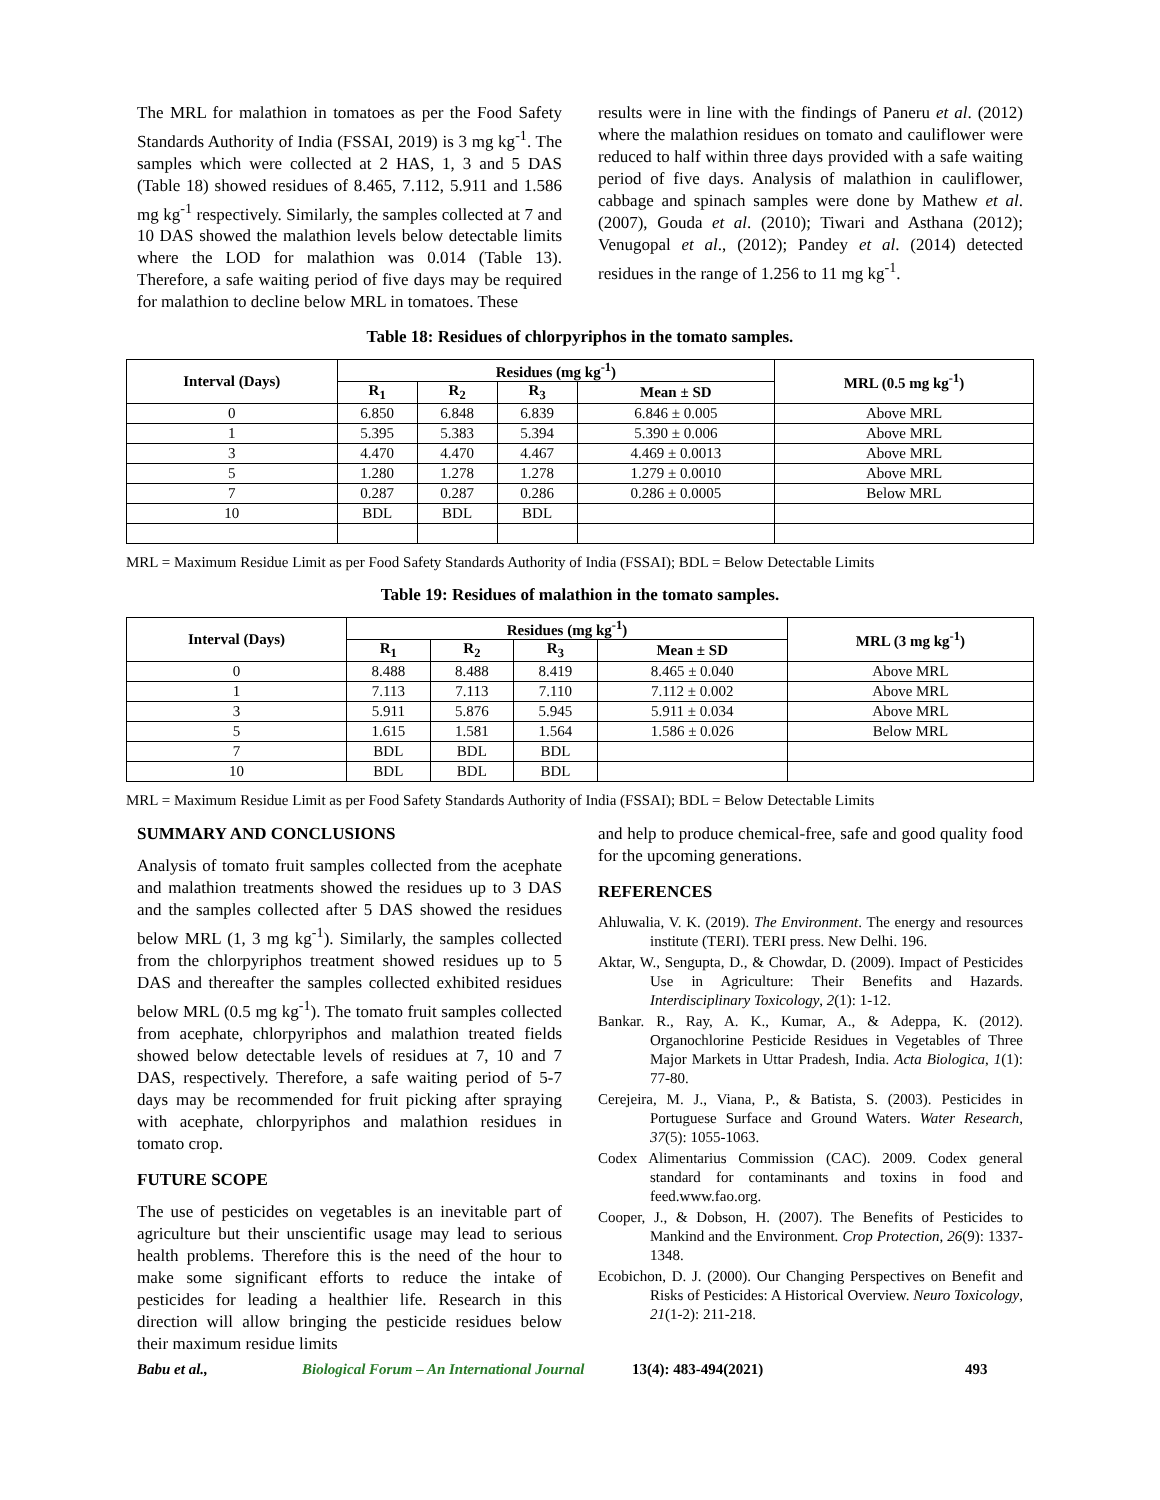The MRL for malathion in tomatoes as per the Food Safety Standards Authority of India (FSSAI, 2019) is 3 mg kg<sup>-1</sup>. The samples which were collected at 2 HAS, 1, 3 and 5 DAS (Table 18) showed residues of 8.465, 7.112, 5.911 and 1.586 mg kg<sup>-1</sup> respectively. Similarly, the samples collected at 7 and 10 DAS showed the malathion levels below detectable limits where the LOD for malathion was 0.014 (Table 13). Therefore, a safe waiting period of five days may be required for malathion to decline below MRL in tomatoes. These
results were in line with the findings of Paneru et al. (2012) where the malathion residues on tomato and cauliflower were reduced to half within three days provided with a safe waiting period of five days. Analysis of malathion in cauliflower, cabbage and spinach samples were done by Mathew et al. (2007), Gouda et al. (2010); Tiwari and Asthana (2012); Venugopal et al., (2012); Pandey et al. (2014) detected residues in the range of 1.256 to 11 mg kg<sup>-1</sup>.
Table 18: Residues of chlorpyriphos in the tomato samples.
| Interval (Days) | Residues (mg kg<sup>-1</sup>) | | | | MRL (0.5 mg kg<sup>-1</sup>) |
| --- | --- | --- | --- | --- | --- |
| | R<sub>1</sub> | R<sub>2</sub> | R<sub>3</sub> | Mean ± SD | |
| 0 | 6.850 | 6.848 | 6.839 | 6.846 ± 0.005 | Above MRL |
| 1 | 5.395 | 5.383 | 5.394 | 5.390 ± 0.006 | Above MRL |
| 3 | 4.470 | 4.470 | 4.467 | 4.469 ± 0.0013 | Above MRL |
| 5 | 1.280 | 1.278 | 1.278 | 1.279 ± 0.0010 | Above MRL |
| 7 | 0.287 | 0.287 | 0.286 | 0.286 ± 0.0005 | Below MRL |
| 10 | BDL | BDL | BDL | | |
MRL = Maximum Residue Limit as per Food Safety Standards Authority of India (FSSAI); BDL = Below Detectable Limits
Table 19: Residues of malathion in the tomato samples.
| Interval (Days) | Residues (mg kg<sup>-1</sup>) | | | | MRL (3 mg kg<sup>-1</sup>) |
| --- | --- | --- | --- | --- | --- |
| | R<sub>1</sub> | R<sub>2</sub> | R<sub>3</sub> | Mean ± SD | |
| 0 | 8.488 | 8.488 | 8.419 | 8.465 ± 0.040 | Above MRL |
| 1 | 7.113 | 7.113 | 7.110 | 7.112 ± 0.002 | Above MRL |
| 3 | 5.911 | 5.876 | 5.945 | 5.911 ± 0.034 | Above MRL |
| 5 | 1.615 | 1.581 | 1.564 | 1.586 ± 0.026 | Below MRL |
| 7 | BDL | BDL | BDL | | |
| 10 | BDL | BDL | BDL | | |
MRL = Maximum Residue Limit as per Food Safety Standards Authority of India (FSSAI); BDL = Below Detectable Limits
SUMMARY AND CONCLUSIONS
Analysis of tomato fruit samples collected from the acephate and malathion treatments showed the residues up to 3 DAS and the samples collected after 5 DAS showed the residues below MRL (1, 3 mg kg<sup>-1</sup>). Similarly, the samples collected from the chlorpyriphos treatment showed residues up to 5 DAS and thereafter the samples collected exhibited residues below MRL (0.5 mg kg<sup>-1</sup>). The tomato fruit samples collected from acephate, chlorpyriphos and malathion treated fields showed below detectable levels of residues at 7, 10 and 7 DAS, respectively. Therefore, a safe waiting period of 5-7 days may be recommended for fruit picking after spraying with acephate, chlorpyriphos and malathion residues in tomato crop.
FUTURE SCOPE
The use of pesticides on vegetables is an inevitable part of agriculture but their unscientific usage may lead to serious health problems. Therefore this is the need of the hour to make some significant efforts to reduce the intake of pesticides for leading a healthier life. Research in this direction will allow bringing the pesticide residues below their maximum residue limits
and help to produce chemical-free, safe and good quality food for the upcoming generations.
REFERENCES
Ahluwalia, V. K. (2019). The Environment. The energy and resources institute (TERI). TERI press. New Delhi. 196.
Aktar, W., Sengupta, D., & Chowdar, D. (2009). Impact of Pesticides Use in Agriculture: Their Benefits and Hazards. Interdisciplinary Toxicology, 2(1): 1-12.
Bankar. R., Ray, A. K., Kumar, A., & Adeppa, K. (2012). Organochlorine Pesticide Residues in Vegetables of Three Major Markets in Uttar Pradesh, India. Acta Biologica, 1(1): 77-80.
Cerejeira, M. J., Viana, P., & Batista, S. (2003). Pesticides in Portuguese Surface and Ground Waters. Water Research, 37(5): 1055-1063.
Codex Alimentarius Commission (CAC). 2009. Codex general standard for contaminants and toxins in food and feed.www.fao.org.
Cooper, J., & Dobson, H. (2007). The Benefits of Pesticides to Mankind and the Environment. Crop Protection, 26(9): 1337-1348.
Ecobichon, D. J. (2000). Our Changing Perspectives on Benefit and Risks of Pesticides: A Historical Overview. Neuro Toxicology, 21(1-2): 211-218.
Babu et al., Biological Forum – An International Journal 13(4): 483-494(2021) 493